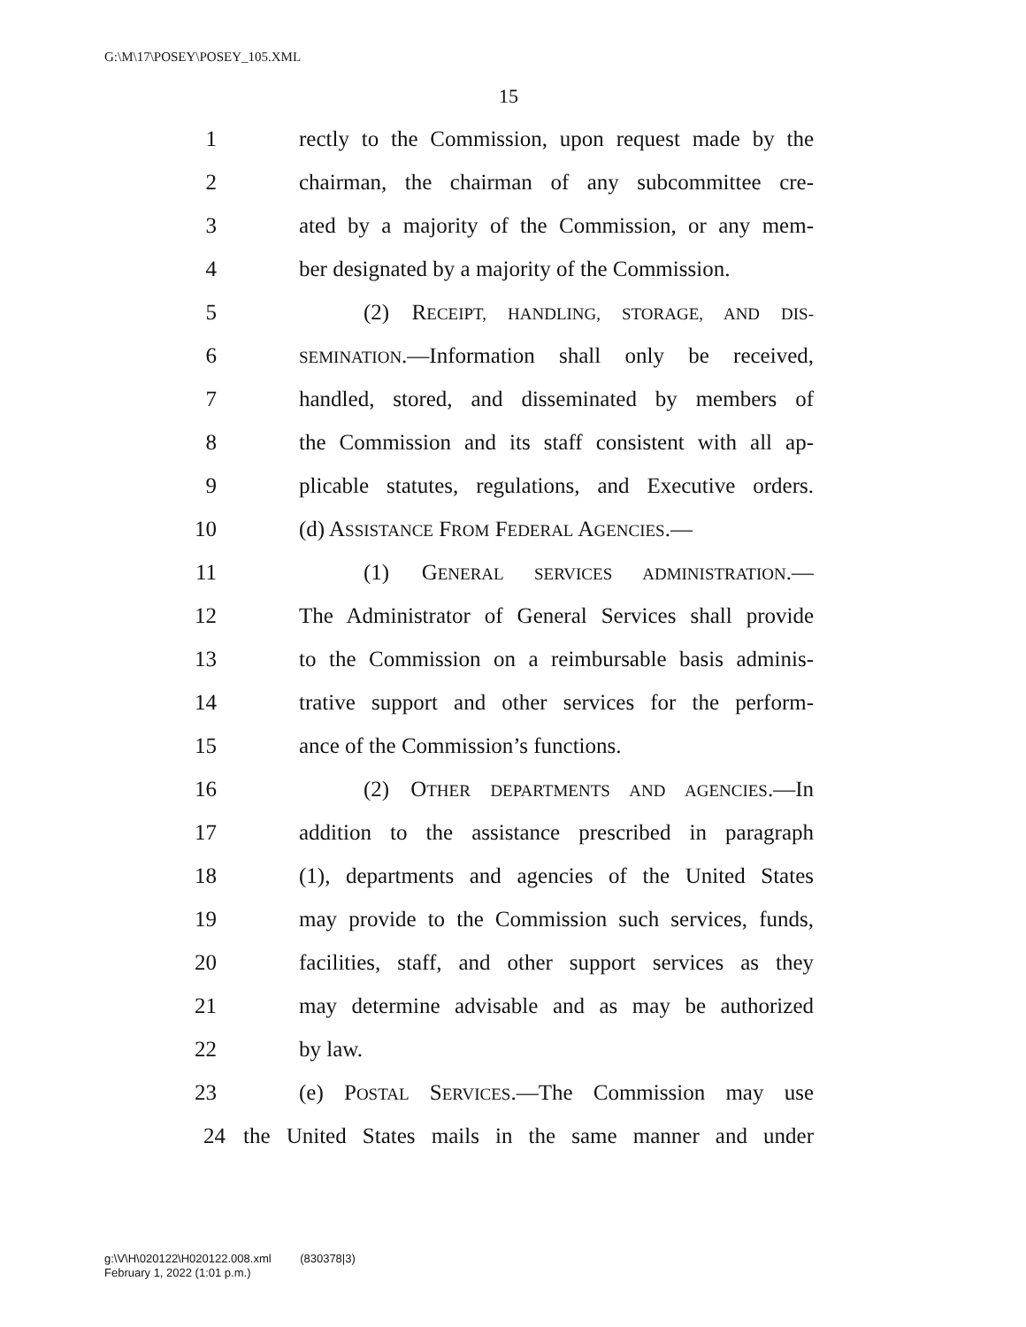G:\M\17\POSEY\POSEY_105.XML
15
1 rectly to the Commission, upon request made by the
2 chairman, the chairman of any subcommittee cre-
3 ated by a majority of the Commission, or any mem-
4 ber designated by a majority of the Commission.
5 (2) RECEIPT, HANDLING, STORAGE, AND DIS-
6 SEMINATION.—Information shall only be received,
7 handled, stored, and disseminated by members of
8 the Commission and its staff consistent with all ap-
9 plicable statutes, regulations, and Executive orders.
10 (d) ASSISTANCE FROM FEDERAL AGENCIES.—
11 (1) GENERAL SERVICES ADMINISTRATION.—
12 The Administrator of General Services shall provide
13 to the Commission on a reimbursable basis adminis-
14 trative support and other services for the perform-
15 ance of the Commission’s functions.
16 (2) OTHER DEPARTMENTS AND AGENCIES.—In
17 addition to the assistance prescribed in paragraph
18 (1), departments and agencies of the United States
19 may provide to the Commission such services, funds,
20 facilities, staff, and other support services as they
21 may determine advisable and as may be authorized
22 by law.
23 (e) POSTAL SERVICES.—The Commission may use
24 the United States mails in the same manner and under
g:\V\H\020122\H020122.008.xml (830378|3)
February 1, 2022 (1:01 p.m.)